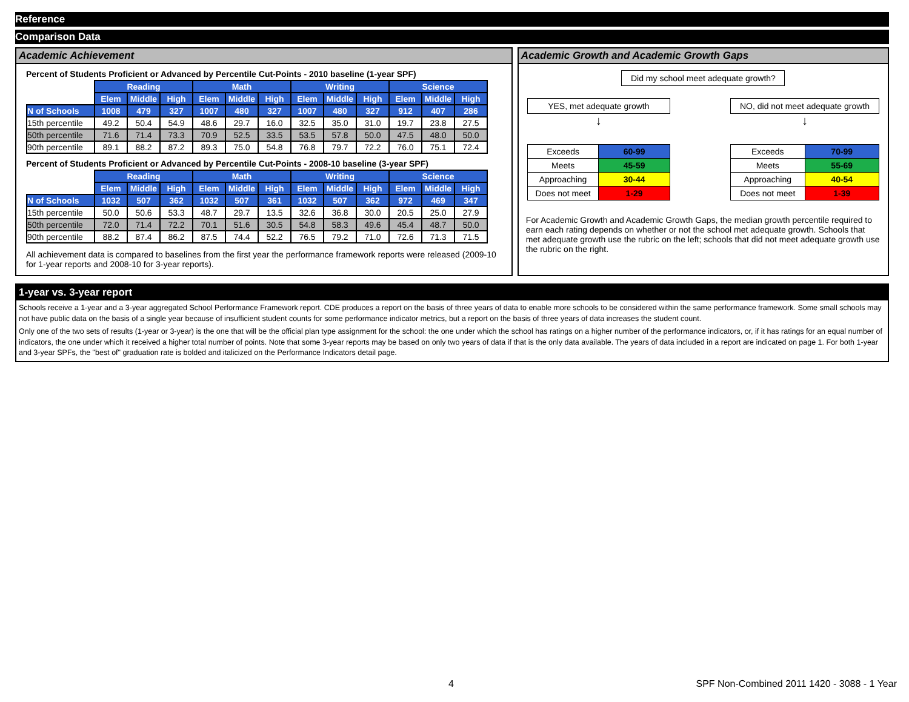Reference
Comparison Data
Academic Achievement
Percent of Students Proficient or Advanced by Percentile Cut-Points - 2010 baseline (1-year SPF)
| | Reading | | | Math | | | Writing | | | Science | | |
| --- | --- | --- | --- | --- | --- | --- | --- | --- | --- | --- | --- | --- |
| | Elem | Middle | High | Elem | Middle | High | Elem | Middle | High | Elem | Middle | High |
| N of Schools | 1008 | 479 | 327 | 1007 | 480 | 327 | 1007 | 480 | 327 | 912 | 407 | 286 |
| 15th percentile | 49.2 | 50.4 | 54.9 | 48.6 | 29.7 | 16.0 | 32.5 | 35.0 | 31.0 | 19.7 | 23.8 | 27.5 |
| 50th percentile | 71.6 | 71.4 | 73.3 | 70.9 | 52.5 | 33.5 | 53.5 | 57.8 | 50.0 | 47.5 | 48.0 | 50.0 |
| 90th percentile | 89.1 | 88.2 | 87.2 | 89.3 | 75.0 | 54.8 | 76.8 | 79.7 | 72.2 | 76.0 | 75.1 | 72.4 |
Percent of Students Proficient or Advanced by Percentile Cut-Points - 2008-10 baseline (3-year SPF)
| | Reading | | | Math | | | Writing | | | Science | | |
| --- | --- | --- | --- | --- | --- | --- | --- | --- | --- | --- | --- | --- |
| | Elem | Middle | High | Elem | Middle | High | Elem | Middle | High | Elem | Middle | High |
| N of Schools | 1032 | 507 | 362 | 1032 | 507 | 361 | 1032 | 507 | 362 | 972 | 469 | 347 |
| 15th percentile | 50.0 | 50.6 | 53.3 | 48.7 | 29.7 | 13.5 | 32.6 | 36.8 | 30.0 | 20.5 | 25.0 | 27.9 |
| 50th percentile | 72.0 | 71.4 | 72.2 | 70.1 | 51.6 | 30.5 | 54.8 | 58.3 | 49.6 | 45.4 | 48.7 | 50.0 |
| 90th percentile | 88.2 | 87.4 | 86.2 | 87.5 | 74.4 | 52.2 | 76.5 | 79.2 | 71.0 | 72.6 | 71.3 | 71.5 |
All achievement data is compared to baselines from the first year the performance framework reports were released (2009-10 for 1-year reports and 2008-10 for 3-year reports).
Academic Growth and Academic Growth Gaps
Did my school meet adequate growth?
YES, met adequate growth
↓
| Exceeds | 60-99 |
| Meets | 45-59 |
| Approaching | 30-44 |
| Does not meet | 1-29 |
NO, did not meet adequate growth
↓
| Exceeds | 70-99 |
| Meets | 55-69 |
| Approaching | 40-54 |
| Does not meet | 1-39 |
For Academic Growth and Academic Growth Gaps, the median growth percentile required to earn each rating depends on whether or not the school met adequate growth. Schools that met adequate growth use the rubric on the left; schools that did not meet adequate growth use the rubric on the right.
1-year vs. 3-year report
Schools receive a 1-year and a 3-year aggregated School Performance Framework report. CDE produces a report on the basis of three years of data to enable more schools to be considered within the same performance framework. Some small schools may not have public data on the basis of a single year because of insufficient student counts for some performance indicator metrics, but a report on the basis of three years of data increases the student count.
Only one of the two sets of results (1-year or 3-year) is the one that will be the official plan type assignment for the school: the one under which the school has ratings on a higher number of the performance indicators, or, if it has ratings for an equal number of indicators, the one under which it received a higher total number of points. Note that some 3-year reports may be based on only two years of data if that is the only data available. The years of data included in a report are indicated on page 1. For both 1-year and 3-year SPFs, the "best of" graduation rate is bolded and italicized on the Performance Indicators detail page.
4 SPF Non-Combined 2011 1420 - 3088 - 1 Year